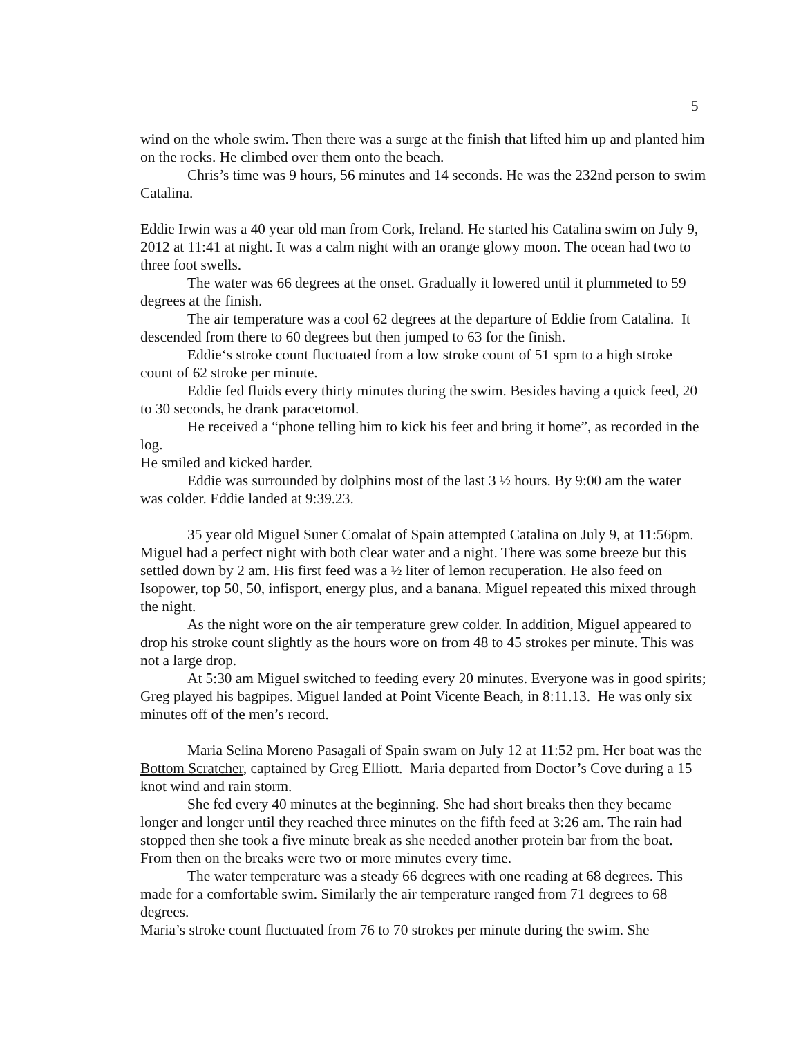5
wind on the whole swim. Then there was a surge at the finish that lifted him up and planted him on the rocks. He climbed over them onto the beach.
Chris’s time was 9 hours, 56 minutes and 14 seconds. He was the 232nd person to swim Catalina.
Eddie Irwin was a 40 year old man from Cork, Ireland. He started his Catalina swim on July 9, 2012 at 11:41 at night. It was a calm night with an orange glowy moon. The ocean had two to three foot swells.
The water was 66 degrees at the onset. Gradually it lowered until it plummeted to 59 degrees at the finish.
The air temperature was a cool 62 degrees at the departure of Eddie from Catalina. It descended from there to 60 degrees but then jumped to 63 for the finish.
Eddie‘s stroke count fluctuated from a low stroke count of 51 spm to a high stroke count of 62 stroke per minute.
Eddie fed fluids every thirty minutes during the swim. Besides having a quick feed, 20 to 30 seconds, he drank paracetomol.
He received a “phone telling him to kick his feet and bring it home”, as recorded in the log.
He smiled and kicked harder.
Eddie was surrounded by dolphins most of the last 3 ½ hours. By 9:00 am the water was colder. Eddie landed at 9:39.23.
35 year old Miguel Suner Comalat of Spain attempted Catalina on July 9, at 11:56pm. Miguel had a perfect night with both clear water and a night. There was some breeze but this settled down by 2 am. His first feed was a ½ liter of lemon recuperation. He also feed on Isopower, top 50, 50, infisport, energy plus, and a banana. Miguel repeated this mixed through the night.
As the night wore on the air temperature grew colder. In addition, Miguel appeared to drop his stroke count slightly as the hours wore on from 48 to 45 strokes per minute. This was not a large drop.
At 5:30 am Miguel switched to feeding every 20 minutes. Everyone was in good spirits; Greg played his bagpipes. Miguel landed at Point Vicente Beach, in 8:11.13. He was only six minutes off of the men’s record.
Maria Selina Moreno Pasagali of Spain swam on July 12 at 11:52 pm. Her boat was the Bottom Scratcher, captained by Greg Elliott. Maria departed from Doctor’s Cove during a 15 knot wind and rain storm.
She fed every 40 minutes at the beginning. She had short breaks then they became longer and longer until they reached three minutes on the fifth feed at 3:26 am. The rain had stopped then she took a five minute break as she needed another protein bar from the boat. From then on the breaks were two or more minutes every time.
The water temperature was a steady 66 degrees with one reading at 68 degrees. This made for a comfortable swim. Similarly the air temperature ranged from 71 degrees to 68 degrees.
Maria’s stroke count fluctuated from 76 to 70 strokes per minute during the swim. She